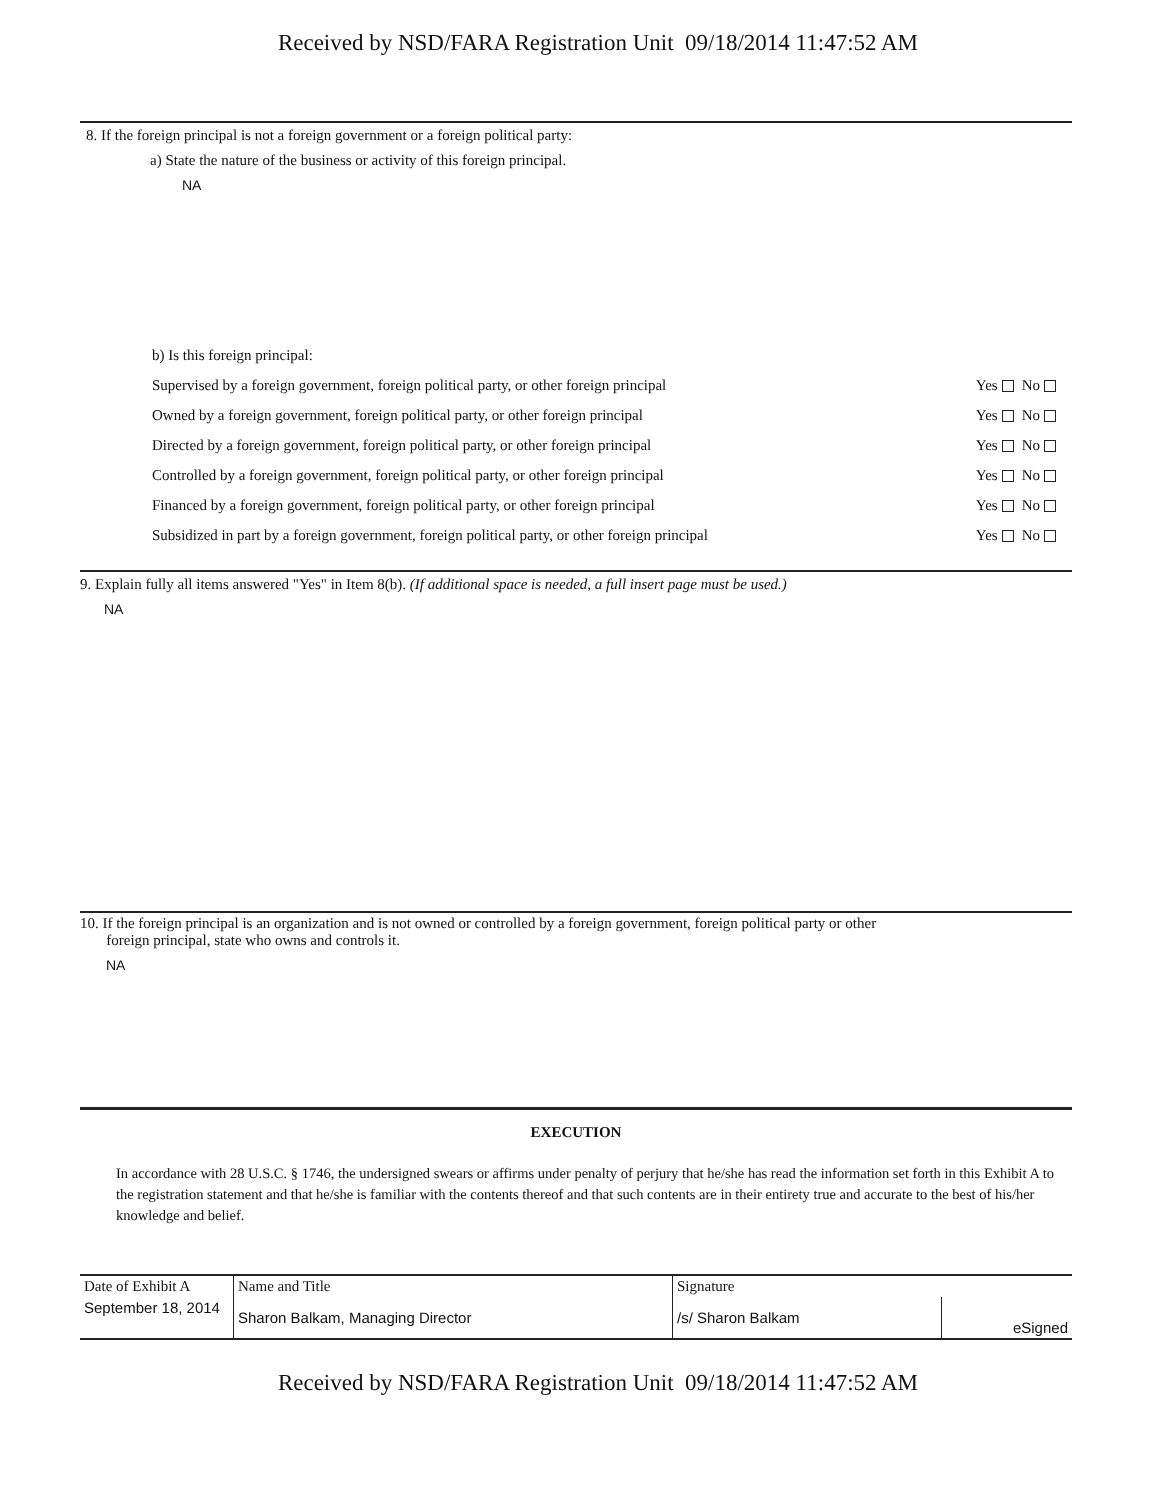Received by NSD/FARA Registration Unit 09/18/2014 11:47:52 AM
8. If the foreign principal is not a foreign government or a foreign political party:
a) State the nature of the business or activity of this foreign principal.
NA
b) Is this foreign principal:
Supervised by a foreign government, foreign political party, or other foreign principal Yes No
Owned by a foreign government, foreign political party, or other foreign principal Yes No
Directed by a foreign government, foreign political party, or other foreign principal Yes No
Controlled by a foreign government, foreign political party, or other foreign principal Yes No
Financed by a foreign government, foreign political party, or other foreign principal Yes No
Subsidized in part by a foreign government, foreign political party, or other foreign principal Yes No
9. Explain fully all items answered "Yes" in Item 8(b). (If additional space is needed, a full insert page must be used.)
NA
10. If the foreign principal is an organization and is not owned or controlled by a foreign government, foreign political party or other
foreign principal, state who owns and controls it.
NA
EXECUTION
In accordance with 28 U.S.C. § 1746, the undersigned swears or affirms under penalty of perjury that he/she has read the information set forth in this Exhibit A to the registration statement and that he/she is familiar with the contents thereof and that such contents are in their entirety true and accurate to the best of his/her knowledge and belief.
| Date of Exhibit A | Name and Title | Signature | |
| September 18, 2014 | Sharon Balkam, Managing Director | /s/ Sharon Balkam | eSigned |
Received by NSD/FARA Registration Unit 09/18/2014 11:47:52 AM